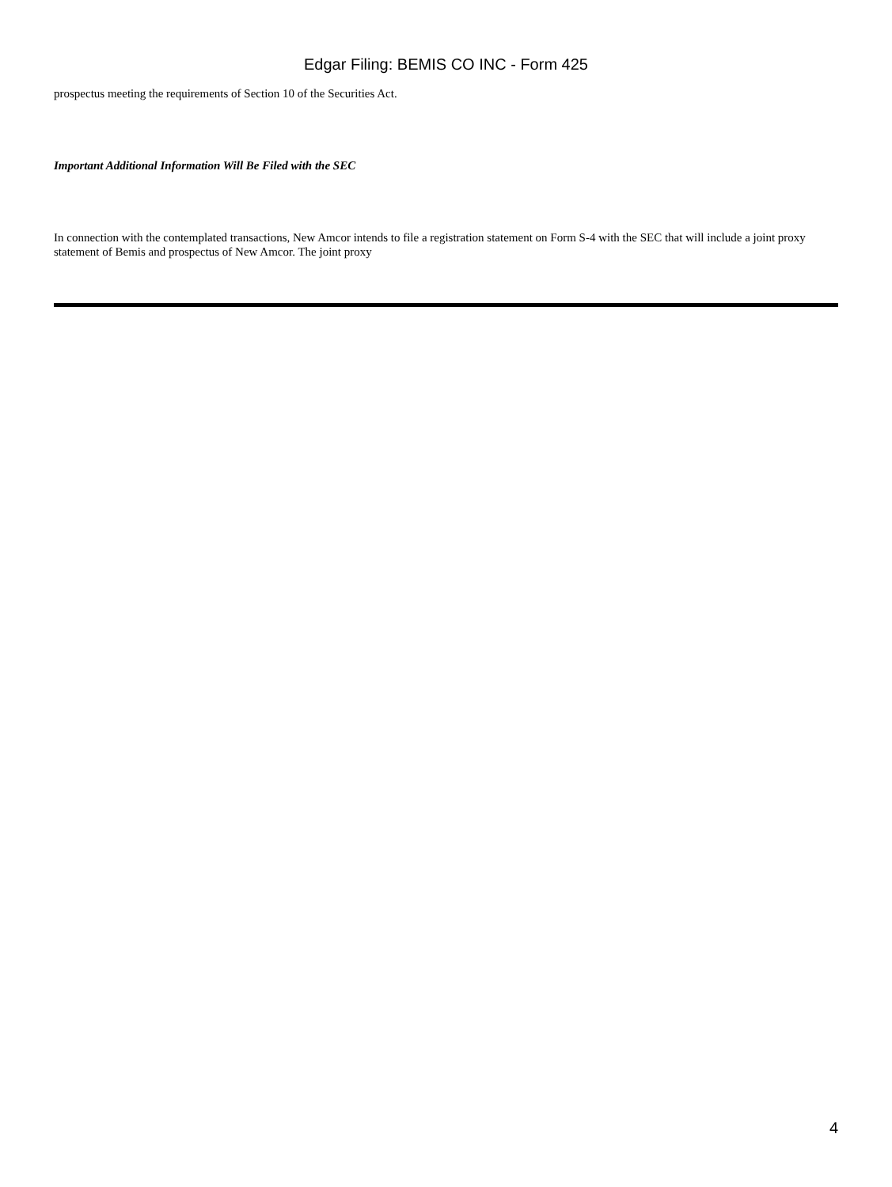Edgar Filing: BEMIS CO INC - Form 425
prospectus meeting the requirements of Section 10 of the Securities Act.
Important Additional Information Will Be Filed with the SEC
In connection with the contemplated transactions, New Amcor intends to file a registration statement on Form S-4 with the SEC that will include a joint proxy statement of Bemis and prospectus of New Amcor. The joint proxy
4